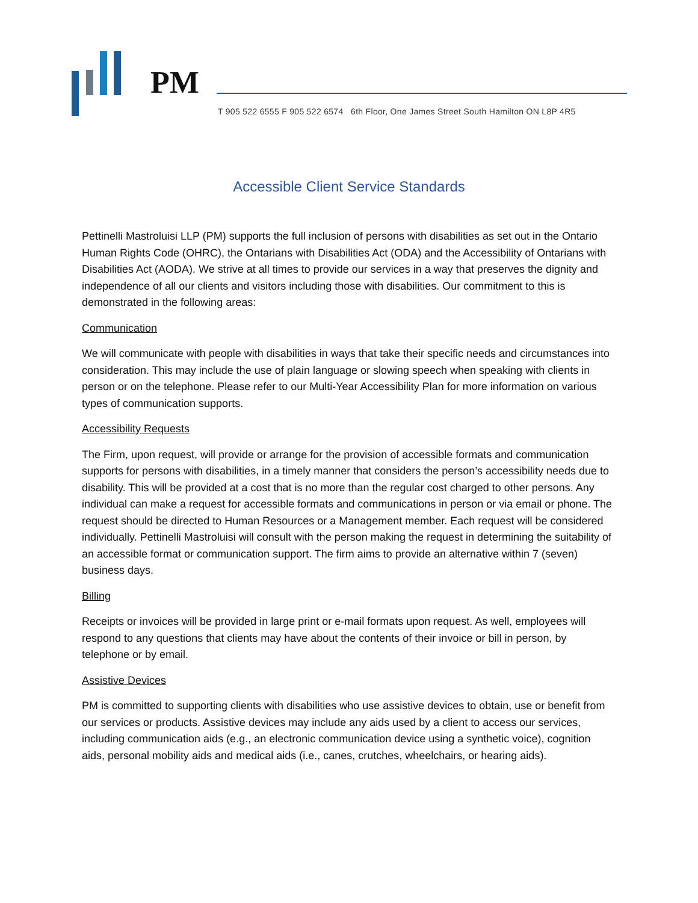PM
T 905 522 6555 F 905 522 6574 6th Floor, One James Street South Hamilton ON L8P 4R5
Accessible Client Service Standards
Pettinelli Mastroluisi LLP (PM) supports the full inclusion of persons with disabilities as set out in the Ontario Human Rights Code (OHRC), the Ontarians with Disabilities Act (ODA) and the Accessibility of Ontarians with Disabilities Act (AODA). We strive at all times to provide our services in a way that preserves the dignity and independence of all our clients and visitors including those with disabilities. Our commitment to this is demonstrated in the following areas:
Communication
We will communicate with people with disabilities in ways that take their specific needs and circumstances into consideration. This may include the use of plain language or slowing speech when speaking with clients in person or on the telephone. Please refer to our Multi-Year Accessibility Plan for more information on various types of communication supports.
Accessibility Requests
The Firm, upon request, will provide or arrange for the provision of accessible formats and communication supports for persons with disabilities, in a timely manner that considers the person’s accessibility needs due to disability. This will be provided at a cost that is no more than the regular cost charged to other persons. Any individual can make a request for accessible formats and communications in person or via email or phone. The request should be directed to Human Resources or a Management member. Each request will be considered individually. Pettinelli Mastroluisi will consult with the person making the request in determining the suitability of an accessible format or communication support. The firm aims to provide an alternative within 7 (seven) business days.
Billing
Receipts or invoices will be provided in large print or e-mail formats upon request. As well, employees will respond to any questions that clients may have about the contents of their invoice or bill in person, by telephone or by email.
Assistive Devices
PM is committed to supporting clients with disabilities who use assistive devices to obtain, use or benefit from our services or products. Assistive devices may include any aids used by a client to access our services, including communication aids (e.g., an electronic communication device using a synthetic voice), cognition aids, personal mobility aids and medical aids (i.e., canes, crutches, wheelchairs, or hearing aids).